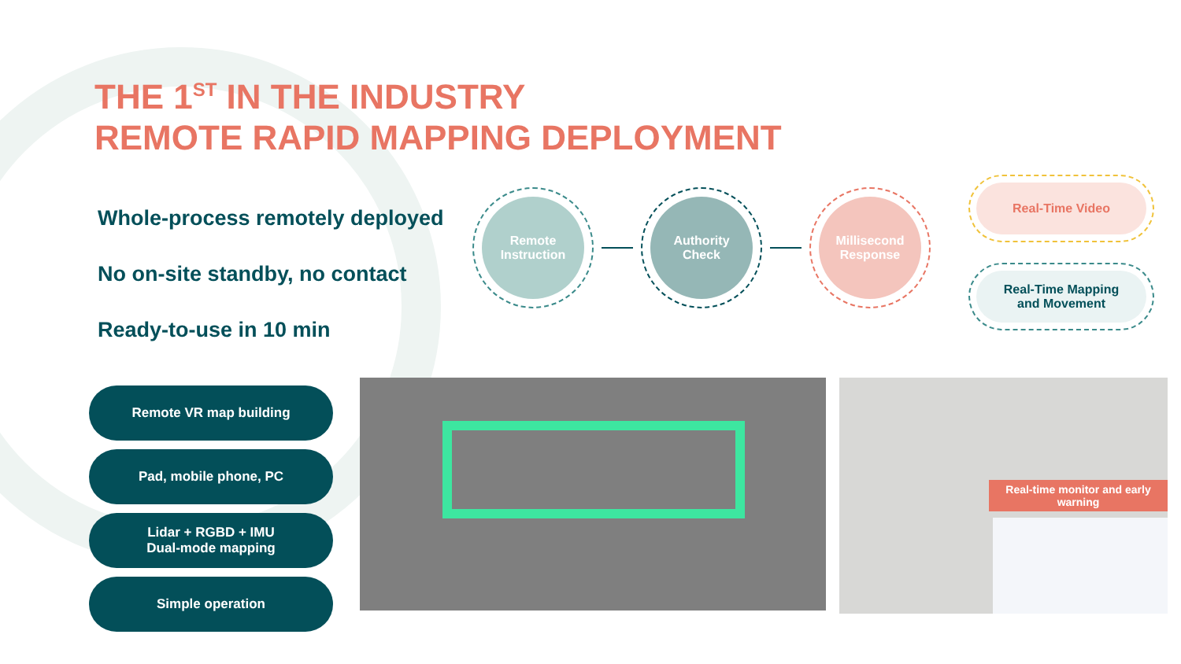THE 1<sup>ST</sup> IN THE INDUSTRY
REMOTE RAPID MAPPING DEPLOYMENT
Whole-process remotely deployed
No on-site standby, no contact
Ready-to-use in 10 min
Remote VR map building
Pad, mobile phone, PC
Lidar + RGBD + IMU
Dual-mode mapping
Simple operation
Remote
Instruction
Authority
Check
Millisecond
Response
Real-Time Video
Real-Time Mapping
and Movement
Real-time monitor and early warning